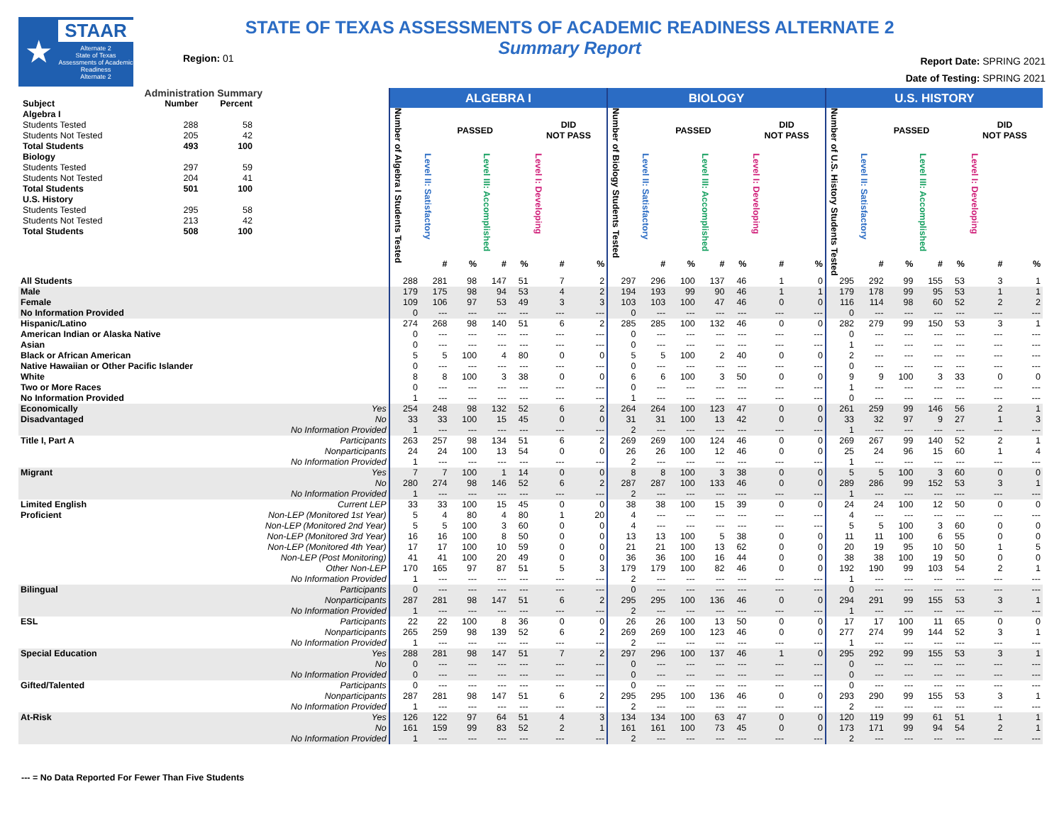★
STAAR
Alternate 2
State of Texas Assessments of Academic Readiness
Alternate 2
Region: 01
STATE OF TEXAS ASSESSMENTS OF ACADEMIC READINESS ALTERNATE 2
Summary Report
Report Date: SPRING 2021
Date of Testing: SPRING 2021
| Administration Summary / Subject / Number / Percent / / Algebra I / / / / Students Tested / 288 / 58 / / Students Not Tested / 205 / 42 / / Total Students / 493 / 100 / / Biology / / / / Students Tested / 297 / 59 / / Students Not Tested / 204 / 41 / / Total Students / 501 / 100 / / U.S. History / / / / Students Tested / 295 / 58 / / Students Not Tested / 213 / 42 / / Total Students / 508 / 100 / | | ALGEBRA I | | | | | | | BIOLOGY | | | | | | | U.S. HISTORY | | | | | | |
| | | Number of Algebra I Students Tested | PASSED | | | | DID NOT PASS | | Number of Biology Students Tested | PASSED | | | | DID NOT PASS | | Number of U.S. History Students Tested | PASSED | | | | DID NOT PASS | |
| | | | Level II: Satisfactory | | Level III: Accomplished | | Level I: Developing | | | Level II: Satisfactory | | Level III: Accomplished | | Level I: Developing | | | Level II: Satisfactory | | Level III: Accomplished | | Level I: Developing | |
| | | | # | % | # | % | # | % | | # | % | # | % | # | % | | # | % | # | % | # | % |
| All Students | | 288 | 281 | 98 | 147 | 51 | 7 | 2 | 297 | 296 | 100 | 137 | 46 | 1 | 0 | 295 | 292 | 99 | 155 | 53 | 3 | 1 |
| Male | | 179 | 175 | 98 | 94 | 53 | 4 | 2 | 194 | 193 | 99 | 90 | 46 | 1 | 1 | 179 | 178 | 99 | 95 | 53 | 1 | 1 |
| Female | | 109 | 106 | 97 | 53 | 49 | 3 | 3 | 103 | 103 | 100 | 47 | 46 | 0 | 0 | 116 | 114 | 98 | 60 | 52 | 2 | 2 |
| No Information Provided | | 0 | --- | --- | --- | --- | --- | --- | 0 | --- | --- | --- | --- | --- | --- | 0 | --- | --- | --- | --- | --- | --- |
| Hispanic/Latino | | 274 | 268 | 98 | 140 | 51 | 6 | 2 | 285 | 285 | 100 | 132 | 46 | 0 | 0 | 282 | 279 | 99 | 150 | 53 | 3 | 1 |
| American Indian or Alaska Native | | 0 | --- | --- | --- | --- | --- | --- | 0 | --- | --- | --- | --- | --- | --- | 0 | --- | --- | --- | --- | --- | --- |
| Asian | | 0 | --- | --- | --- | --- | --- | --- | 0 | --- | --- | --- | --- | --- | --- | 1 | --- | --- | --- | --- | --- | --- |
| Black or African American | | 5 | 5 | 100 | 4 | 80 | 0 | 0 | 5 | 5 | 100 | 2 | 40 | 0 | 0 | 2 | --- | --- | --- | --- | --- | --- |
| Native Hawaiian or Other Pacific Islander | | 0 | --- | --- | --- | --- | --- | --- | 0 | --- | --- | --- | --- | --- | --- | 0 | --- | --- | --- | --- | --- | --- |
| White | | 8 | 8 | 100 | 3 | 38 | 0 | 0 | 6 | 6 | 100 | 3 | 50 | 0 | 0 | 9 | 9 | 100 | 3 | 33 | 0 | 0 |
| Two or More Races | | 0 | --- | --- | --- | --- | --- | --- | 0 | --- | --- | --- | --- | --- | --- | 1 | --- | --- | --- | --- | --- | --- |
| No Information Provided | | 1 | --- | --- | --- | --- | --- | --- | 1 | --- | --- | --- | --- | --- | --- | 0 | --- | --- | --- | --- | --- | --- |
| Economically | Yes | 254 | 248 | 98 | 132 | 52 | 6 | 2 | 264 | 264 | 100 | 123 | 47 | 0 | 0 | 261 | 259 | 99 | 146 | 56 | 2 | 1 |
| Disadvantaged | No | 33 | 33 | 100 | 15 | 45 | 0 | 0 | 31 | 31 | 100 | 13 | 42 | 0 | 0 | 33 | 32 | 97 | 9 | 27 | 1 | 3 |
| | No Information Provided | 1 | --- | --- | --- | --- | --- | --- | 2 | --- | --- | --- | --- | --- | --- | 1 | --- | --- | --- | --- | --- | --- |
| Title I, Part A | Participants | 263 | 257 | 98 | 134 | 51 | 6 | 2 | 269 | 269 | 100 | 124 | 46 | 0 | 0 | 269 | 267 | 99 | 140 | 52 | 2 | 1 |
| | Nonparticipants | 24 | 24 | 100 | 13 | 54 | 0 | 0 | 26 | 26 | 100 | 12 | 46 | 0 | 0 | 25 | 24 | 96 | 15 | 60 | 1 | 4 |
| | No Information Provided | 1 | --- | --- | --- | --- | --- | --- | 2 | --- | --- | --- | --- | --- | --- | 1 | --- | --- | --- | --- | --- | --- |
| Migrant | Yes | 7 | 7 | 100 | 1 | 14 | 0 | 0 | 8 | 8 | 100 | 3 | 38 | 0 | 0 | 5 | 5 | 100 | 3 | 60 | 0 | 0 |
| | No | 280 | 274 | 98 | 146 | 52 | 6 | 2 | 287 | 287 | 100 | 133 | 46 | 0 | 0 | 289 | 286 | 99 | 152 | 53 | 3 | 1 |
| | No Information Provided | 1 | --- | --- | --- | --- | --- | --- | 2 | --- | --- | --- | --- | --- | --- | 1 | --- | --- | --- | --- | --- | --- |
| Limited English | Current LEP | 33 | 33 | 100 | 15 | 45 | 0 | 0 | 38 | 38 | 100 | 15 | 39 | 0 | 0 | 24 | 24 | 100 | 12 | 50 | 0 | 0 |
| Proficient | Non-LEP (Monitored 1st Year) | 5 | 4 | 80 | 4 | 80 | 1 | 20 | 4 | --- | --- | --- | --- | --- | --- | 4 | --- | --- | --- | --- | --- | --- |
| | Non-LEP (Monitored 2nd Year) | 5 | 5 | 100 | 3 | 60 | 0 | 0 | 4 | --- | --- | --- | --- | --- | --- | 5 | 5 | 100 | 3 | 60 | 0 | 0 |
| | Non-LEP (Monitored 3rd Year) | 16 | 16 | 100 | 8 | 50 | 0 | 0 | 13 | 13 | 100 | 5 | 38 | 0 | 0 | 11 | 11 | 100 | 6 | 55 | 0 | 0 |
| | Non-LEP (Monitored 4th Year) | 17 | 17 | 100 | 10 | 59 | 0 | 0 | 21 | 21 | 100 | 13 | 62 | 0 | 0 | 20 | 19 | 95 | 10 | 50 | 1 | 5 |
| | Non-LEP (Post Monitoring) | 41 | 41 | 100 | 20 | 49 | 0 | 0 | 36 | 36 | 100 | 16 | 44 | 0 | 0 | 38 | 38 | 100 | 19 | 50 | 0 | 0 |
| | Other Non-LEP | 170 | 165 | 97 | 87 | 51 | 5 | 3 | 179 | 179 | 100 | 82 | 46 | 0 | 0 | 192 | 190 | 99 | 103 | 54 | 2 | 1 |
| | No Information Provided | 1 | --- | --- | --- | --- | --- | --- | 2 | --- | --- | --- | --- | --- | --- | 1 | --- | --- | --- | --- | --- | --- |
| Bilingual | Participants | 0 | --- | --- | --- | --- | --- | --- | 0 | --- | --- | --- | --- | --- | --- | 0 | --- | --- | --- | --- | --- | --- |
| | Nonparticipants | 287 | 281 | 98 | 147 | 51 | 6 | 2 | 295 | 295 | 100 | 136 | 46 | 0 | 0 | 294 | 291 | 99 | 155 | 53 | 3 | 1 |
| | No Information Provided | 1 | --- | --- | --- | --- | --- | --- | 2 | --- | --- | --- | --- | --- | --- | 1 | --- | --- | --- | --- | --- | --- |
| ESL | Participants | 22 | 22 | 100 | 8 | 36 | 0 | 0 | 26 | 26 | 100 | 13 | 50 | 0 | 0 | 17 | 17 | 100 | 11 | 65 | 0 | 0 |
| | Nonparticipants | 265 | 259 | 98 | 139 | 52 | 6 | 2 | 269 | 269 | 100 | 123 | 46 | 0 | 0 | 277 | 274 | 99 | 144 | 52 | 3 | 1 |
| | No Information Provided | 1 | --- | --- | --- | --- | --- | --- | 2 | --- | --- | --- | --- | --- | --- | 1 | --- | --- | --- | --- | --- | --- |
| Special Education | Yes | 288 | 281 | 98 | 147 | 51 | 7 | 2 | 297 | 296 | 100 | 137 | 46 | 1 | 0 | 295 | 292 | 99 | 155 | 53 | 3 | 1 |
| | No | 0 | --- | --- | --- | --- | --- | --- | 0 | --- | --- | --- | --- | --- | --- | 0 | --- | --- | --- | --- | --- | --- |
| | No Information Provided | 0 | --- | --- | --- | --- | --- | --- | 0 | --- | --- | --- | --- | --- | --- | 0 | --- | --- | --- | --- | --- | --- |
| Gifted/Talented | Participants | 0 | --- | --- | --- | --- | --- | --- | 0 | --- | --- | --- | --- | --- | --- | 0 | --- | --- | --- | --- | --- | --- |
| | Nonparticipants | 287 | 281 | 98 | 147 | 51 | 6 | 2 | 295 | 295 | 100 | 136 | 46 | 0 | 0 | 293 | 290 | 99 | 155 | 53 | 3 | 1 |
| | No Information Provided | 1 | --- | --- | --- | --- | --- | --- | 2 | --- | --- | --- | --- | --- | --- | 2 | --- | --- | --- | --- | --- | --- |
| At-Risk | Yes | 126 | 122 | 97 | 64 | 51 | 4 | 3 | 134 | 134 | 100 | 63 | 47 | 0 | 0 | 120 | 119 | 99 | 61 | 51 | 1 | 1 |
| | No | 161 | 159 | 99 | 83 | 52 | 2 | 1 | 161 | 161 | 100 | 73 | 45 | 0 | 0 | 173 | 171 | 99 | 94 | 54 | 2 | 1 |
| | No Information Provided | 1 | --- | --- | --- | --- | --- | --- | 2 | --- | --- | --- | --- | --- | --- | 2 | --- | --- | --- | --- | --- | --- |
--- = No Data Reported For Fewer Than Five Students